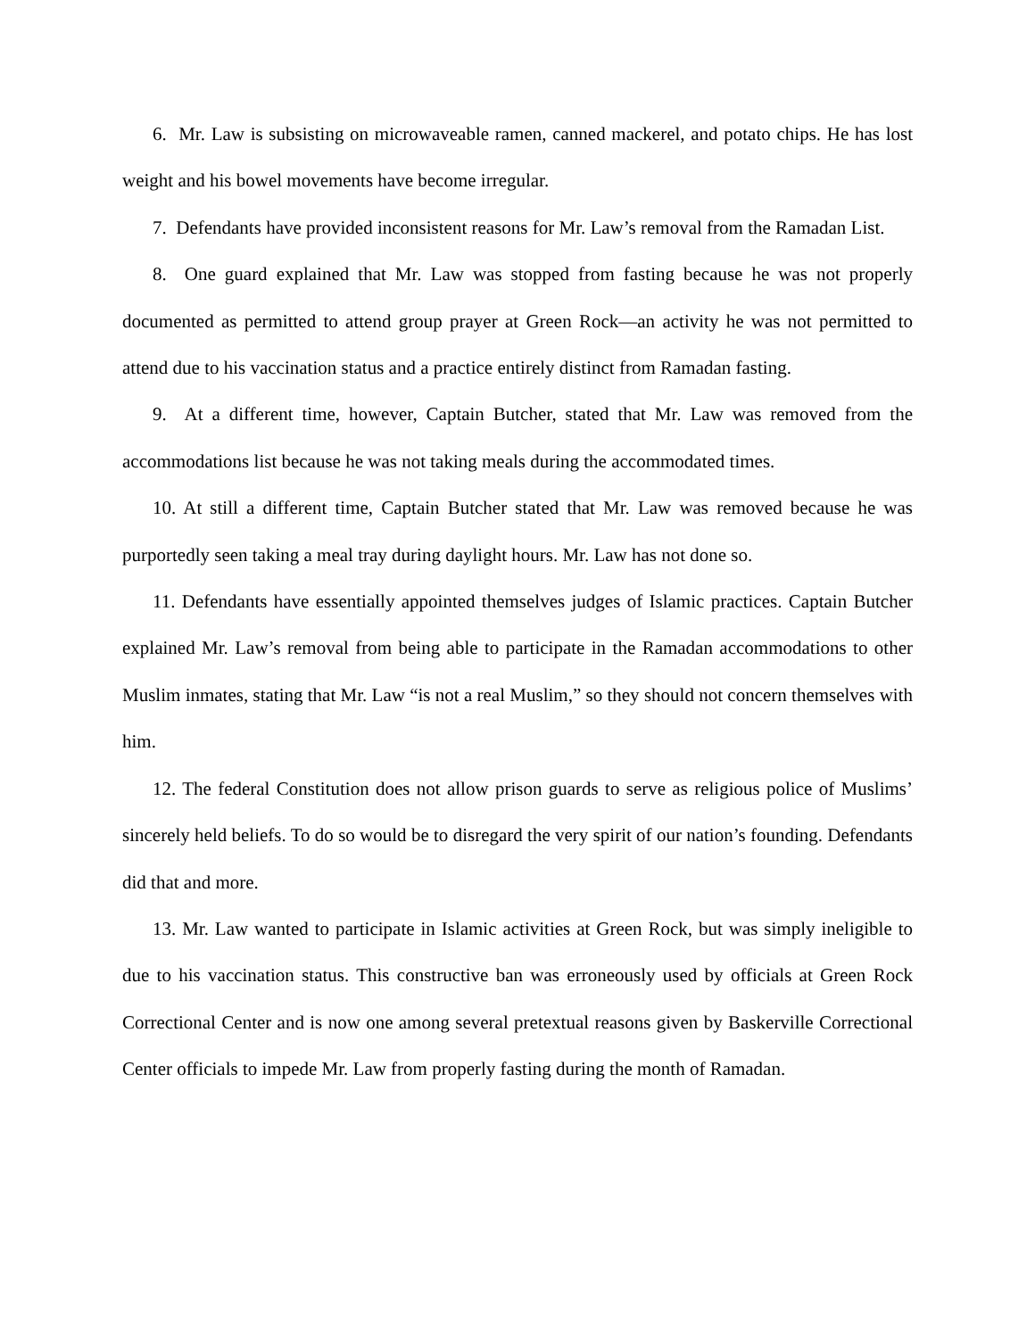6. Mr. Law is subsisting on microwaveable ramen, canned mackerel, and potato chips. He has lost weight and his bowel movements have become irregular.
7. Defendants have provided inconsistent reasons for Mr. Law’s removal from the Ramadan List.
8. One guard explained that Mr. Law was stopped from fasting because he was not properly documented as permitted to attend group prayer at Green Rock—an activity he was not permitted to attend due to his vaccination status and a practice entirely distinct from Ramadan fasting.
9. At a different time, however, Captain Butcher, stated that Mr. Law was removed from the accommodations list because he was not taking meals during the accommodated times.
10. At still a different time, Captain Butcher stated that Mr. Law was removed because he was purportedly seen taking a meal tray during daylight hours. Mr. Law has not done so.
11. Defendants have essentially appointed themselves judges of Islamic practices. Captain Butcher explained Mr. Law’s removal from being able to participate in the Ramadan accommodations to other Muslim inmates, stating that Mr. Law “is not a real Muslim,” so they should not concern themselves with him.
12. The federal Constitution does not allow prison guards to serve as religious police of Muslims’ sincerely held beliefs. To do so would be to disregard the very spirit of our nation’s founding. Defendants did that and more.
13. Mr. Law wanted to participate in Islamic activities at Green Rock, but was simply ineligible to due to his vaccination status. This constructive ban was erroneously used by officials at Green Rock Correctional Center and is now one among several pretextual reasons given by Baskerville Correctional Center officials to impede Mr. Law from properly fasting during the month of Ramadan.